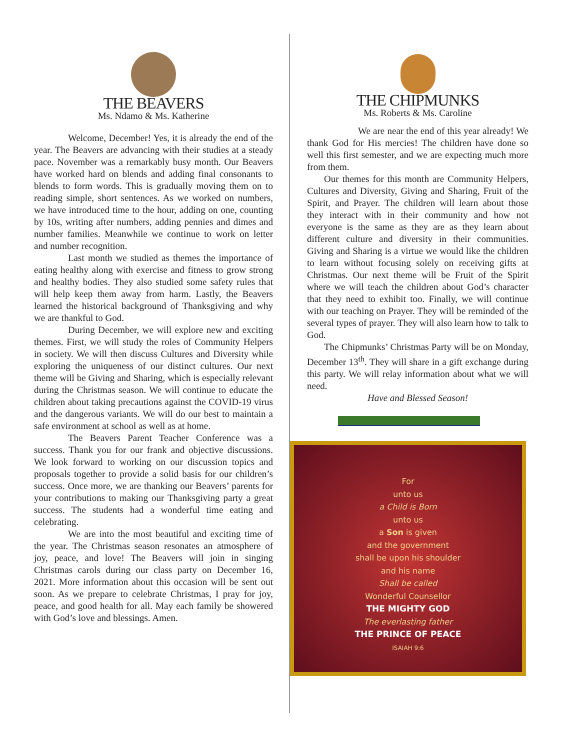THE BEAVERS
Ms. Ndamo & Ms. Katherine
Welcome, December! Yes, it is already the end of the year. The Beavers are advancing with their studies at a steady pace. November was a remarkably busy month. Our Beavers have worked hard on blends and adding final consonants to blends to form words. This is gradually moving them on to reading simple, short sentences. As we worked on numbers, we have introduced time to the hour, adding on one, counting by 10s, writing after numbers, adding pennies and dimes and number families. Meanwhile we continue to work on letter and number recognition.
Last month we studied as themes the importance of eating healthy along with exercise and fitness to grow strong and healthy bodies. They also studied some safety rules that will help keep them away from harm. Lastly, the Beavers learned the historical background of Thanksgiving and why we are thankful to God.
During December, we will explore new and exciting themes. First, we will study the roles of Community Helpers in society. We will then discuss Cultures and Diversity while exploring the uniqueness of our distinct cultures. Our next theme will be Giving and Sharing, which is especially relevant during the Christmas season. We will continue to educate the children about taking precautions against the COVID-19 virus and the dangerous variants. We will do our best to maintain a safe environment at school as well as at home.
The Beavers Parent Teacher Conference was a success. Thank you for our frank and objective discussions. We look forward to working on our discussion topics and proposals together to provide a solid basis for our children’s success. Once more, we are thanking our Beavers’ parents for your contributions to making our Thanksgiving party a great success. The students had a wonderful time eating and celebrating.
We are into the most beautiful and exciting time of the year. The Christmas season resonates an atmosphere of joy, peace, and love! The Beavers will join in singing Christmas carols during our class party on December 16, 2021. More information about this occasion will be sent out soon. As we prepare to celebrate Christmas, I pray for joy, peace, and good health for all. May each family be showered with God’s love and blessings. Amen.
THE CHIPMUNKS
Ms. Roberts & Ms. Caroline
We are near the end of this year already! We thank God for His mercies! The children have done so well this first semester, and we are expecting much more from them.
Our themes for this month are Community Helpers, Cultures and Diversity, Giving and Sharing, Fruit of the Spirit, and Prayer. The children will learn about those they interact with in their community and how not everyone is the same as they are as they learn about different culture and diversity in their communities. Giving and Sharing is a virtue we would like the children to learn without focusing solely on receiving gifts at Christmas. Our next theme will be Fruit of the Spirit where we will teach the children about God’s character that they need to exhibit too. Finally, we will continue with our teaching on Prayer. They will be reminded of the several types of prayer. They will also learn how to talk to God.
The Chipmunks’ Christmas Party will be on Monday, December 13<sup>th</sup>. They will share in a gift exchange during this party. We will relay information about what we will need.
Have and Blessed Season!
For
unto us
a Child is Born
unto us
a Son is given
and the government
shall be upon his shoulder
and his name
Shall be called
Wonderful Counsellor
THE MIGHTY GOD
The everlasting father
THE PRINCE OF PEACE
ISAIAH 9:6